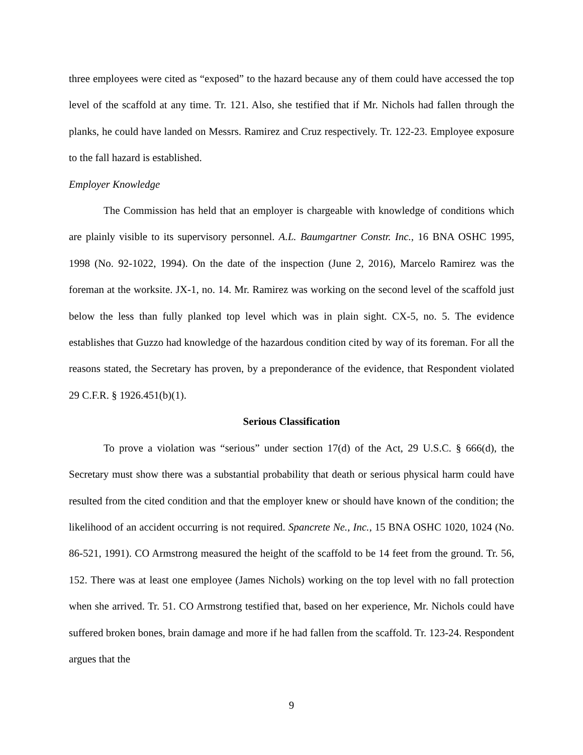three employees were cited as “exposed” to the hazard because any of them could have accessed the top level of the scaffold at any time. Tr. 121. Also, she testified that if Mr. Nichols had fallen through the planks, he could have landed on Messrs. Ramirez and Cruz respectively. Tr. 122-23. Employee exposure to the fall hazard is established.
Employer Knowledge
The Commission has held that an employer is chargeable with knowledge of conditions which are plainly visible to its supervisory personnel. A.L. Baumgartner Constr. Inc., 16 BNA OSHC 1995, 1998 (No. 92-1022, 1994). On the date of the inspection (June 2, 2016), Marcelo Ramirez was the foreman at the worksite. JX-1, no. 14. Mr. Ramirez was working on the second level of the scaffold just below the less than fully planked top level which was in plain sight. CX-5, no. 5. The evidence establishes that Guzzo had knowledge of the hazardous condition cited by way of its foreman. For all the reasons stated, the Secretary has proven, by a preponderance of the evidence, that Respondent violated 29 C.F.R. § 1926.451(b)(1).
Serious Classification
To prove a violation was “serious” under section 17(d) of the Act, 29 U.S.C. § 666(d), the Secretary must show there was a substantial probability that death or serious physical harm could have resulted from the cited condition and that the employer knew or should have known of the condition; the likelihood of an accident occurring is not required. Spancrete Ne., Inc., 15 BNA OSHC 1020, 1024 (No. 86-521, 1991). CO Armstrong measured the height of the scaffold to be 14 feet from the ground. Tr. 56, 152. There was at least one employee (James Nichols) working on the top level with no fall protection when she arrived. Tr. 51. CO Armstrong testified that, based on her experience, Mr. Nichols could have suffered broken bones, brain damage and more if he had fallen from the scaffold. Tr. 123-24. Respondent argues that the
9